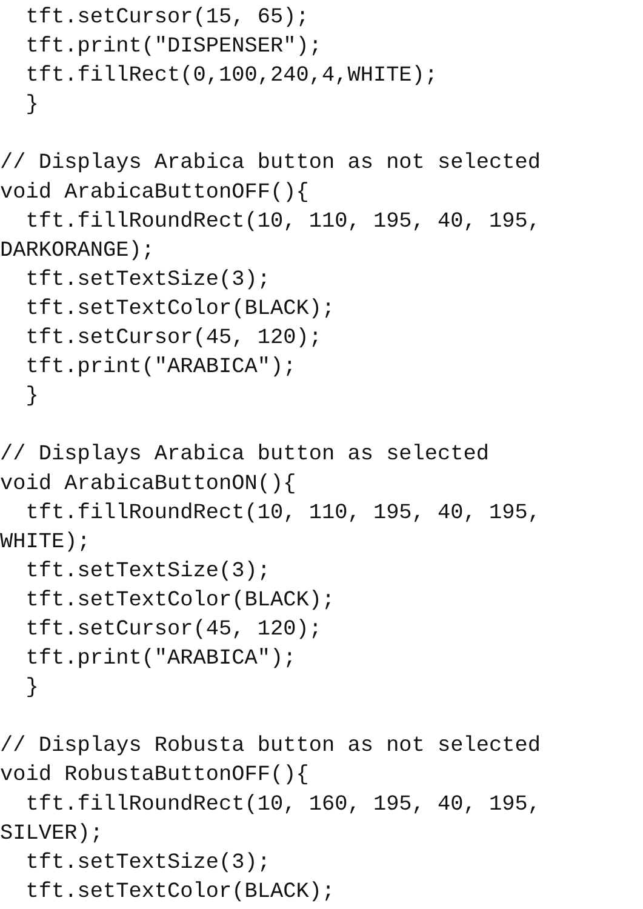tft.setCursor(15, 65);
  tft.print("DISPENSER");
  tft.fillRect(0,100,240,4,WHITE);
  }

// Displays Arabica button as not selected
void ArabicaButtonOFF(){
  tft.fillRoundRect(10, 110, 195, 40, 195,
DARKORANGE);
  tft.setTextSize(3);
  tft.setTextColor(BLACK);
  tft.setCursor(45, 120);
  tft.print("ARABICA");
  }

// Displays Arabica button as selected
void ArabicaButtonON(){
  tft.fillRoundRect(10, 110, 195, 40, 195,
WHITE);
  tft.setTextSize(3);
  tft.setTextColor(BLACK);
  tft.setCursor(45, 120);
  tft.print("ARABICA");
  }

// Displays Robusta button as not selected
void RobustaButtonOFF(){
  tft.fillRoundRect(10, 160, 195, 40, 195,
SILVER);
  tft.setTextSize(3);
  tft.setTextColor(BLACK);